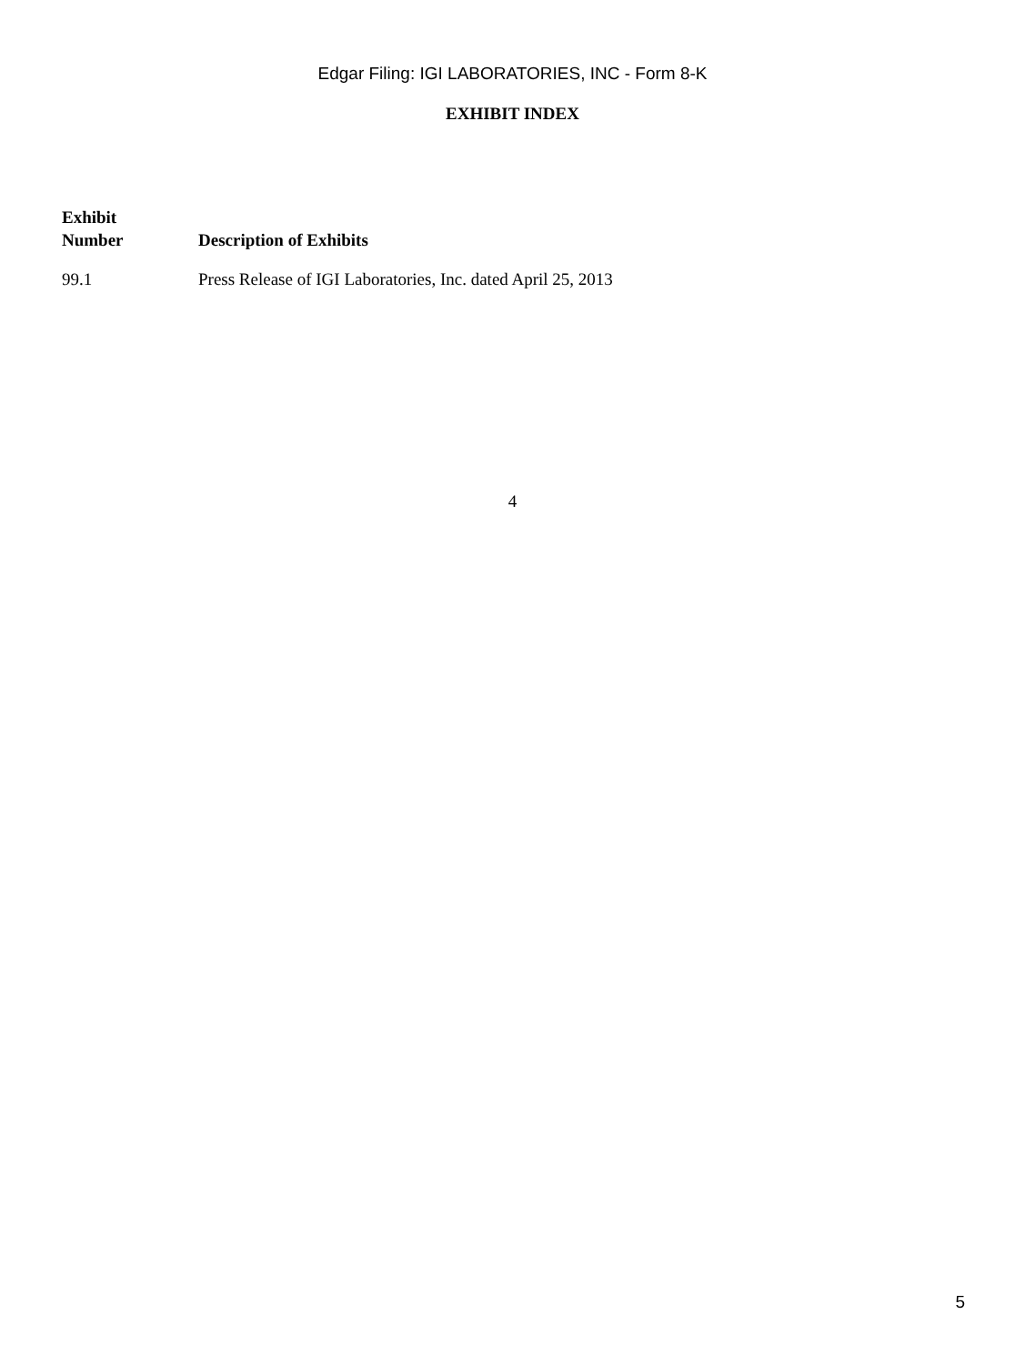Edgar Filing: IGI LABORATORIES, INC - Form 8-K
EXHIBIT INDEX
| Exhibit Number | Description of Exhibits |
| --- | --- |
| 99.1 | Press Release of IGI Laboratories, Inc. dated April 25, 2013 |
4
5